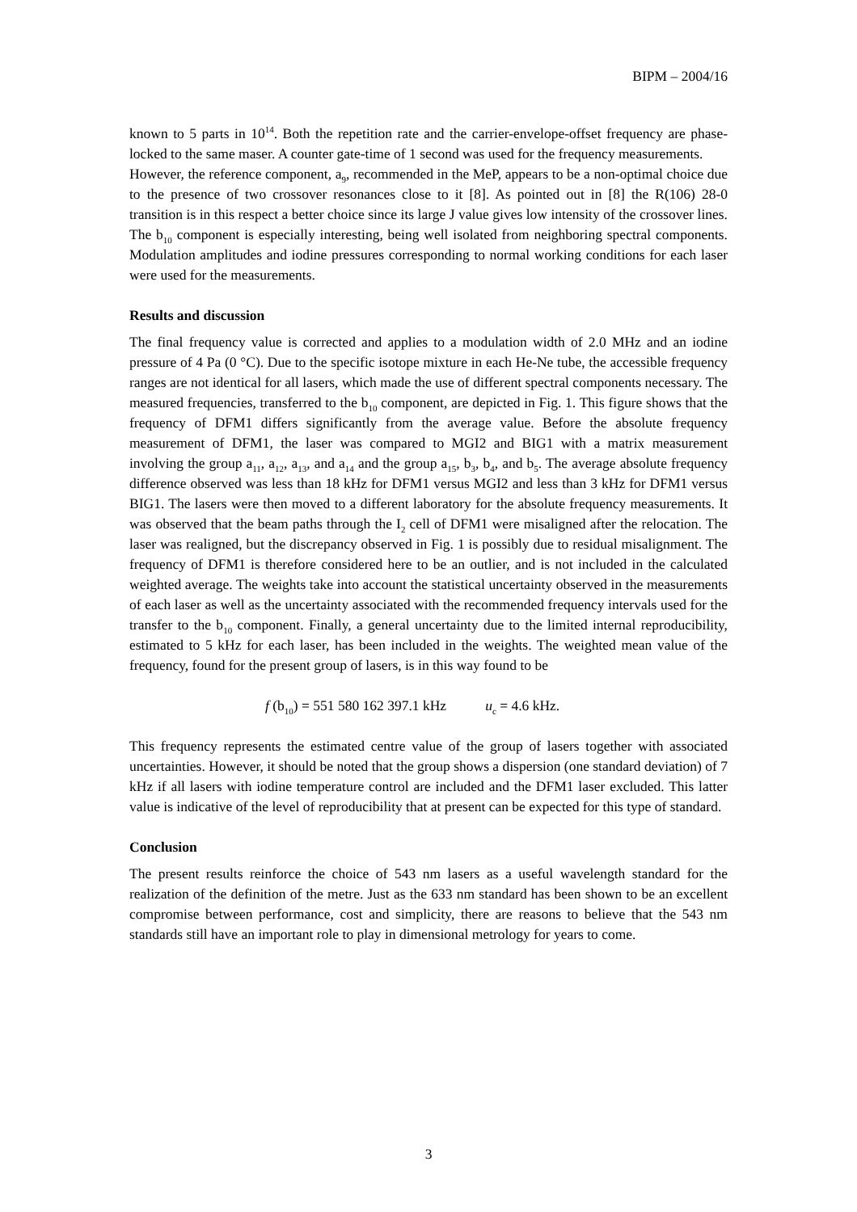BIPM – 2004/16
known to 5 parts in 10<sup>14</sup>. Both the repetition rate and the carrier-envelope-offset frequency are phase-locked to the same maser. A counter gate-time of 1 second was used for the frequency measurements.
However, the reference component, a<sub>9</sub>, recommended in the MeP, appears to be a non-optimal choice due to the presence of two crossover resonances close to it [8]. As pointed out in [8] the R(106) 28-0 transition is in this respect a better choice since its large J value gives low intensity of the crossover lines. The b<sub>10</sub> component is especially interesting, being well isolated from neighboring spectral components. Modulation amplitudes and iodine pressures corresponding to normal working conditions for each laser were used for the measurements.
Results and discussion
The final frequency value is corrected and applies to a modulation width of 2.0 MHz and an iodine pressure of 4 Pa (0 °C). Due to the specific isotope mixture in each He-Ne tube, the accessible frequency ranges are not identical for all lasers, which made the use of different spectral components necessary. The measured frequencies, transferred to the b<sub>10</sub> component, are depicted in Fig. 1. This figure shows that the frequency of DFM1 differs significantly from the average value. Before the absolute frequency measurement of DFM1, the laser was compared to MGI2 and BIG1 with a matrix measurement involving the group a<sub>11</sub>, a<sub>12</sub>, a<sub>13</sub>, and a<sub>14</sub> and the group a<sub>15</sub>, b<sub>3</sub>, b<sub>4</sub>, and b<sub>5</sub>. The average absolute frequency difference observed was less than 18 kHz for DFM1 versus MGI2 and less than 3 kHz for DFM1 versus BIG1. The lasers were then moved to a different laboratory for the absolute frequency measurements. It was observed that the beam paths through the I<sub>2</sub> cell of DFM1 were misaligned after the relocation. The laser was realigned, but the discrepancy observed in Fig. 1 is possibly due to residual misalignment. The frequency of DFM1 is therefore considered here to be an outlier, and is not included in the calculated weighted average. The weights take into account the statistical uncertainty observed in the measurements of each laser as well as the uncertainty associated with the recommended frequency intervals used for the transfer to the b<sub>10</sub> component. Finally, a general uncertainty due to the limited internal reproducibility, estimated to 5 kHz for each laser, has been included in the weights. The weighted mean value of the frequency, found for the present group of lasers, is in this way found to be
f (b<sub>10</sub>) = 551 580 162 397.1 kHz u<sub>c</sub> = 4.6 kHz.
This frequency represents the estimated centre value of the group of lasers together with associated uncertainties. However, it should be noted that the group shows a dispersion (one standard deviation) of 7 kHz if all lasers with iodine temperature control are included and the DFM1 laser excluded. This latter value is indicative of the level of reproducibility that at present can be expected for this type of standard.
Conclusion
The present results reinforce the choice of 543 nm lasers as a useful wavelength standard for the realization of the definition of the metre. Just as the 633 nm standard has been shown to be an excellent compromise between performance, cost and simplicity, there are reasons to believe that the 543 nm standards still have an important role to play in dimensional metrology for years to come.
3